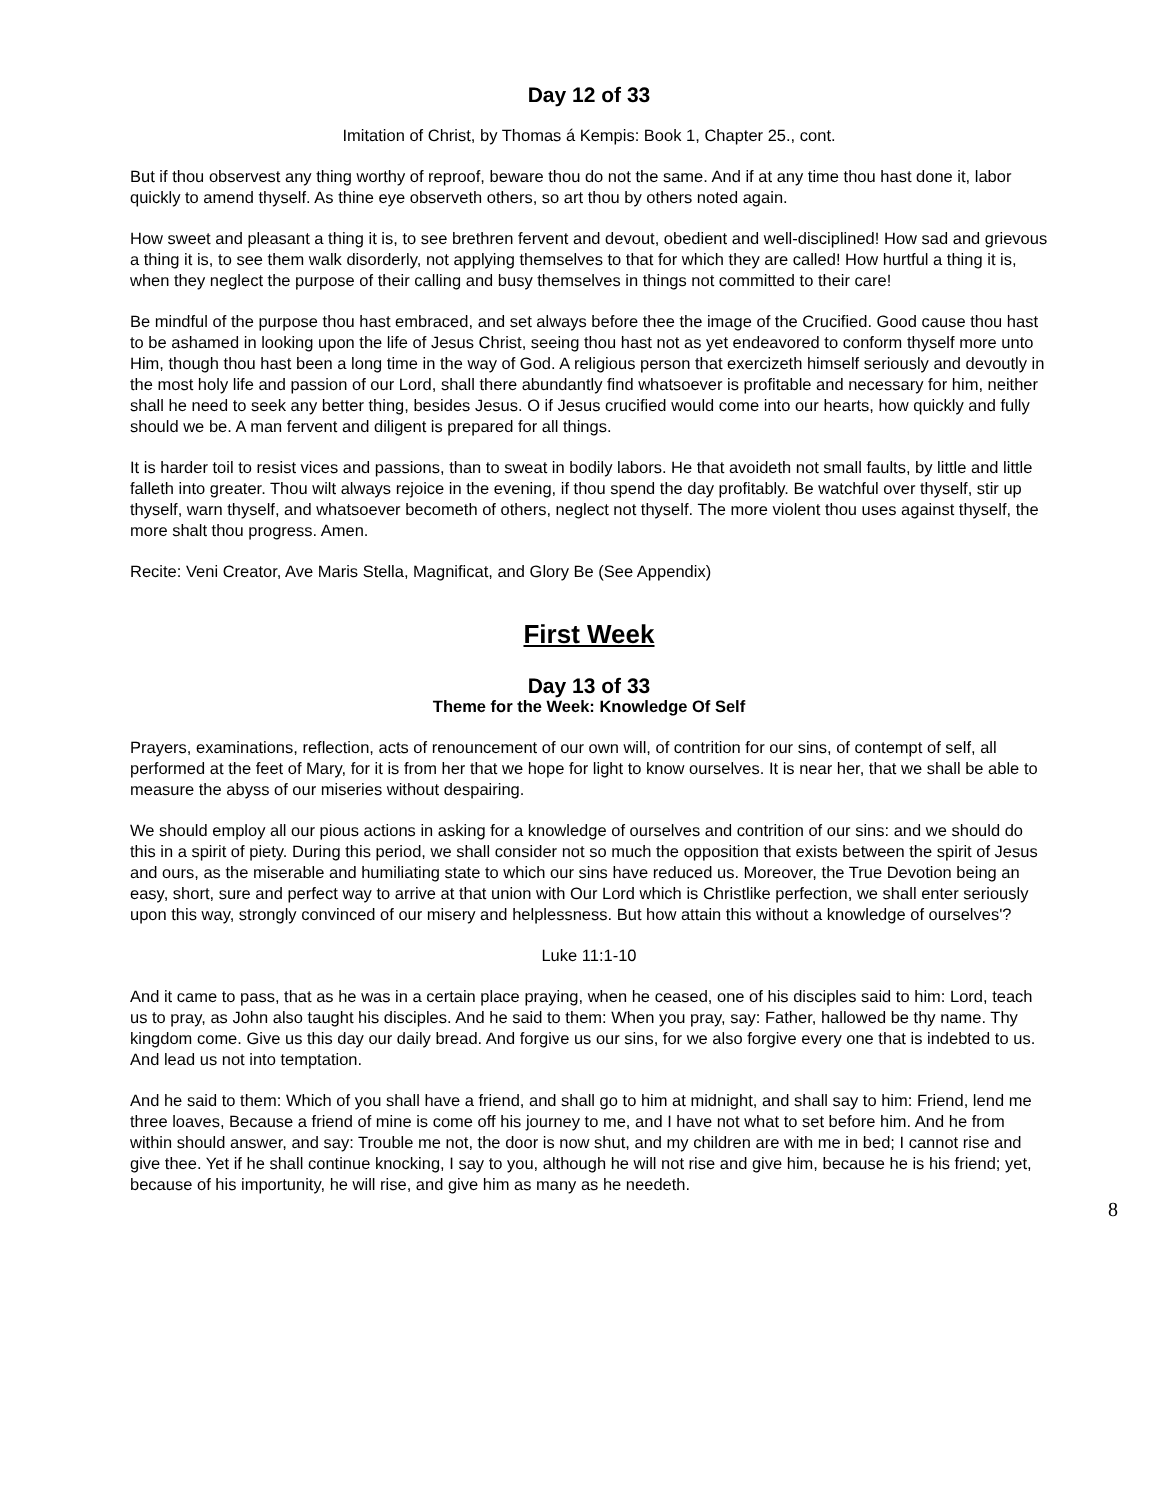Day 12 of 33
Imitation of Christ, by Thomas á Kempis: Book 1, Chapter 25., cont.
But if thou observest any thing worthy of reproof, beware thou do not the same. And if at any time thou hast done it, labor quickly to amend thyself. As thine eye observeth others, so art thou by others noted again.
How sweet and pleasant a thing it is, to see brethren fervent and devout, obedient and well-disciplined! How sad and grievous a thing it is, to see them walk disorderly, not applying themselves to that for which they are called! How hurtful a thing it is, when they neglect the purpose of their calling and busy themselves in things not committed to their care!
Be mindful of the purpose thou hast embraced, and set always before thee the image of the Crucified. Good cause thou hast to be ashamed in looking upon the life of Jesus Christ, seeing thou hast not as yet endeavored to conform thyself more unto Him, though thou hast been a long time in the way of God. A religious person that exercizeth himself seriously and devoutly in the most holy life and passion of our Lord, shall there abundantly find whatsoever is profitable and necessary for him, neither shall he need to seek any better thing, besides Jesus. O if Jesus crucified would come into our hearts, how quickly and fully should we be. A man fervent and diligent is prepared for all things.
It is harder toil to resist vices and passions, than to sweat in bodily labors. He that avoideth not small faults, by little and little falleth into greater. Thou wilt always rejoice in the evening, if thou spend the day profitably. Be watchful over thyself, stir up thyself, warn thyself, and whatsoever becometh of others, neglect not thyself. The more violent thou uses against thyself, the more shalt thou progress. Amen.
Recite: Veni Creator, Ave Maris Stella, Magnificat, and Glory Be (See Appendix)
First Week
Day 13 of 33
Theme for the Week: Knowledge Of Self
Prayers, examinations, reflection, acts of renouncement of our own will, of contrition for our sins, of contempt of self, all performed at the feet of Mary, for it is from her that we hope for light to know ourselves. It is near her, that we shall be able to measure the abyss of our miseries without despairing.
We should employ all our pious actions in asking for a knowledge of ourselves and contrition of our sins: and we should do this in a spirit of piety. During this period, we shall consider not so much the opposition that exists between the spirit of Jesus and ours, as the miserable and humiliating state to which our sins have reduced us. Moreover, the True Devotion being an easy, short, sure and perfect way to arrive at that union with Our Lord which is Christlike perfection, we shall enter seriously upon this way, strongly convinced of our misery and helplessness. But how attain this without a knowledge of ourselves'?
Luke 11:1-10
And it came to pass, that as he was in a certain place praying, when he ceased, one of his disciples said to him: Lord, teach us to pray, as John also taught his disciples. And he said to them: When you pray, say: Father, hallowed be thy name. Thy kingdom come. Give us this day our daily bread. And forgive us our sins, for we also forgive every one that is indebted to us. And lead us not into temptation.
And he said to them: Which of you shall have a friend, and shall go to him at midnight, and shall say to him: Friend, lend me three loaves, Because a friend of mine is come off his journey to me, and I have not what to set before him. And he from within should answer, and say: Trouble me not, the door is now shut, and my children are with me in bed; I cannot rise and give thee. Yet if he shall continue knocking, I say to you, although he will not rise and give him, because he is his friend; yet, because of his importunity, he will rise, and give him as many as he needeth.
8